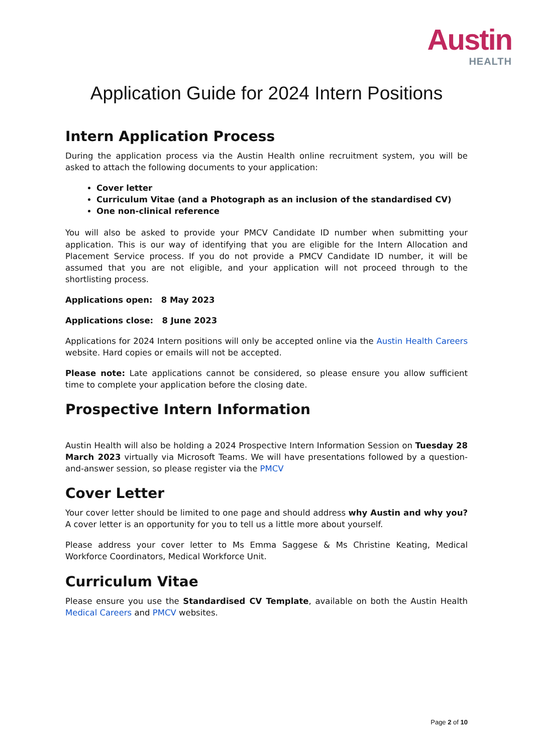Austin
HEALTH
Application Guide for 2024 Intern Positions
Intern Application Process
During the application process via the Austin Health online recruitment system, you will be asked to attach the following documents to your application:
Cover letter
Curriculum Vitae (and a Photograph as an inclusion of the standardised CV)
One non-clinical reference
You will also be asked to provide your PMCV Candidate ID number when submitting your application. This is our way of identifying that you are eligible for the Intern Allocation and Placement Service process. If you do not provide a PMCV Candidate ID number, it will be assumed that you are not eligible, and your application will not proceed through to the shortlisting process.
Applications open: 8 May 2023
Applications close: 8 June 2023
Applications for 2024 Intern positions will only be accepted online via the Austin Health Careers website. Hard copies or emails will not be accepted.
Please note: Late applications cannot be considered, so please ensure you allow sufficient time to complete your application before the closing date.
Prospective Intern Information
Austin Health will also be holding a 2024 Prospective Intern Information Session on Tuesday 28 March 2023 virtually via Microsoft Teams. We will have presentations followed by a question-and-answer session, so please register via the PMCV
Cover Letter
Your cover letter should be limited to one page and should address why Austin and why you? A cover letter is an opportunity for you to tell us a little more about yourself.
Please address your cover letter to Ms Emma Saggese & Ms Christine Keating, Medical Workforce Coordinators, Medical Workforce Unit.
Curriculum Vitae
Please ensure you use the Standardised CV Template, available on both the Austin Health Medical Careers and PMCV websites.
Page 2 of 10